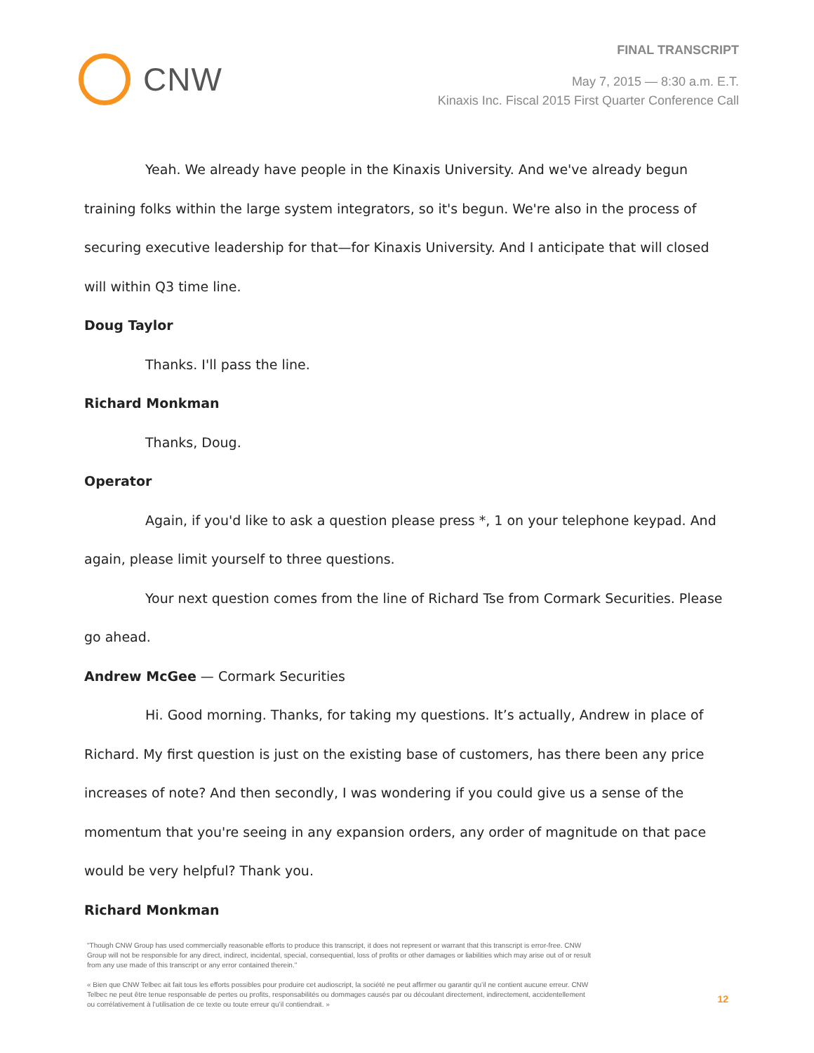CNW
FINAL TRANSCRIPT
May 7, 2015 — 8:30 a.m. E.T.
Kinaxis Inc. Fiscal 2015 First Quarter Conference Call
Yeah. We already have people in the Kinaxis University. And we've already begun training folks within the large system integrators, so it's begun. We're also in the process of securing executive leadership for that—for Kinaxis University. And I anticipate that will closed will within Q3 time line.
Doug Taylor
Thanks. I'll pass the line.
Richard Monkman
Thanks, Doug.
Operator
Again, if you'd like to ask a question please press *, 1 on your telephone keypad. And again, please limit yourself to three questions.
Your next question comes from the line of Richard Tse from Cormark Securities. Please go ahead.
Andrew McGee — Cormark Securities
Hi. Good morning. Thanks, for taking my questions. It’s actually, Andrew in place of Richard. My first question is just on the existing base of customers, has there been any price increases of note? And then secondly, I was wondering if you could give us a sense of the momentum that you're seeing in any expansion orders, any order of magnitude on that pace would be very helpful? Thank you.
Richard Monkman
"Though CNW Group has used commercially reasonable efforts to produce this transcript, it does not represent or warrant that this transcript is error-free. CNW Group will not be responsible for any direct, indirect, incidental, special, consequential, loss of profits or other damages or liabilities which may arise out of or result from any use made of this transcript or any error contained therein."
« Bien que CNW Telbec ait fait tous les efforts possibles pour produire cet audioscript, la société ne peut affirmer ou garantir qu’il ne contient aucune erreur. CNW Telbec ne peut être tenue responsable de pertes ou profits, responsabilités ou dommages causés par ou découlant directement, indirectement, accidentellement ou corrélativement à l’utilisation de ce texte ou toute erreur qu’il contiendrait. »
12